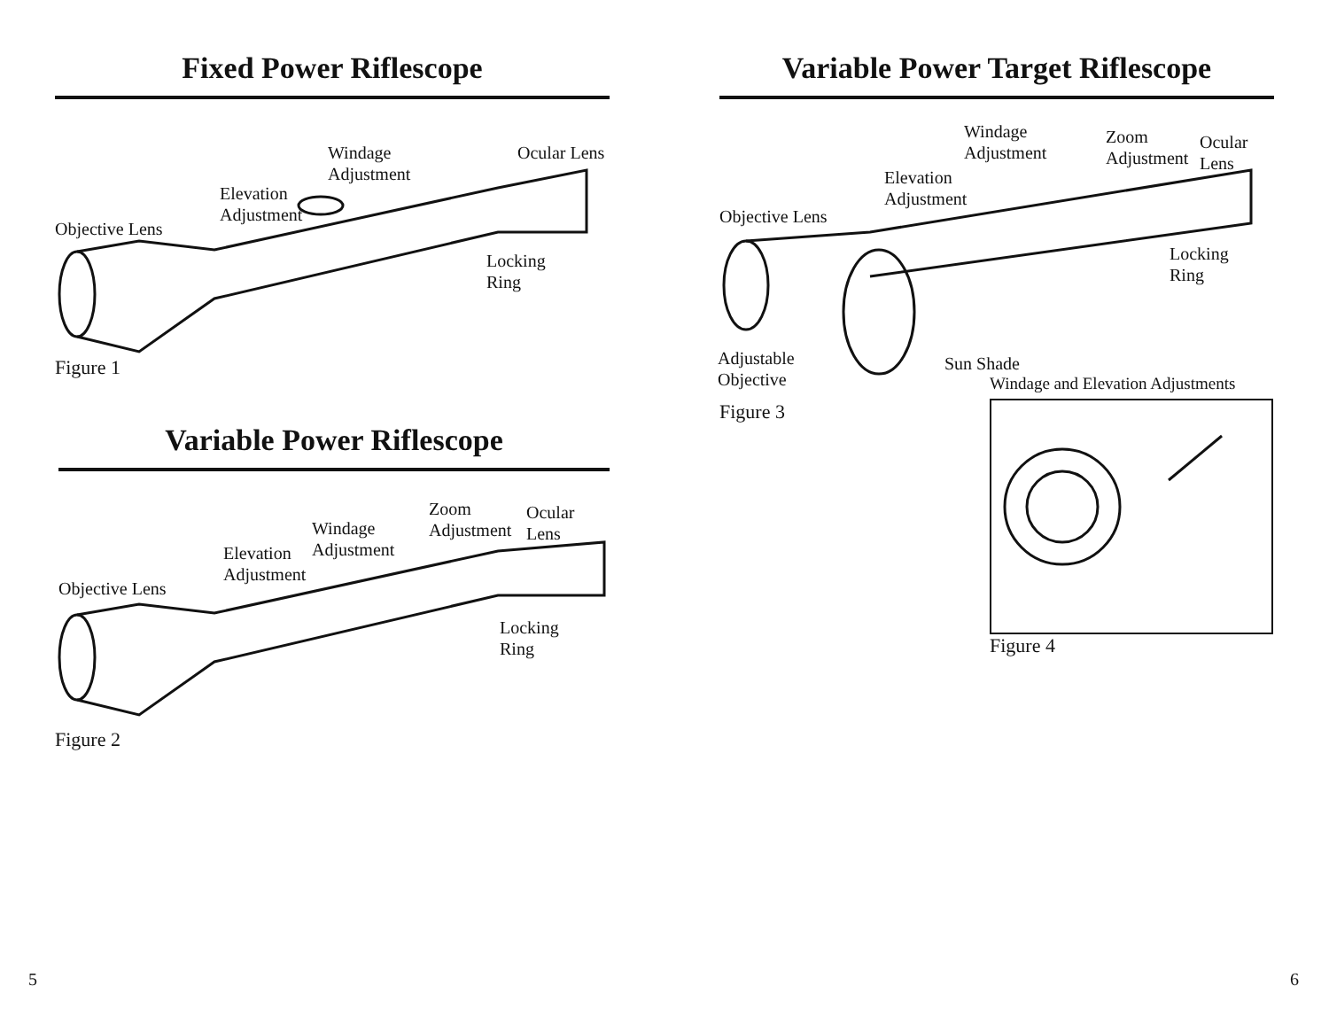Fixed Power Riflescope
Windage
Adjustment
Ocular Lens
Elevation
Adjustment
Objective Lens
Locking
Ring
Figure 1
Variable Power Riflescope
Zoom
Adjustment
Ocular Lens
Windage
Adjustment
Elevation
Adjustment
Objective Lens
Locking
Ring
Figure 2
5
Variable Power Target Riflescope
Windage
Adjustment
Zoom
Adjustment
Ocular Lens
Elevation
Adjustment
Objective Lens
Locking
Ring
Adjustable
Objective
Sun Shade
Figure 3
Windage and Elevation Adjustments
Figure 4
6